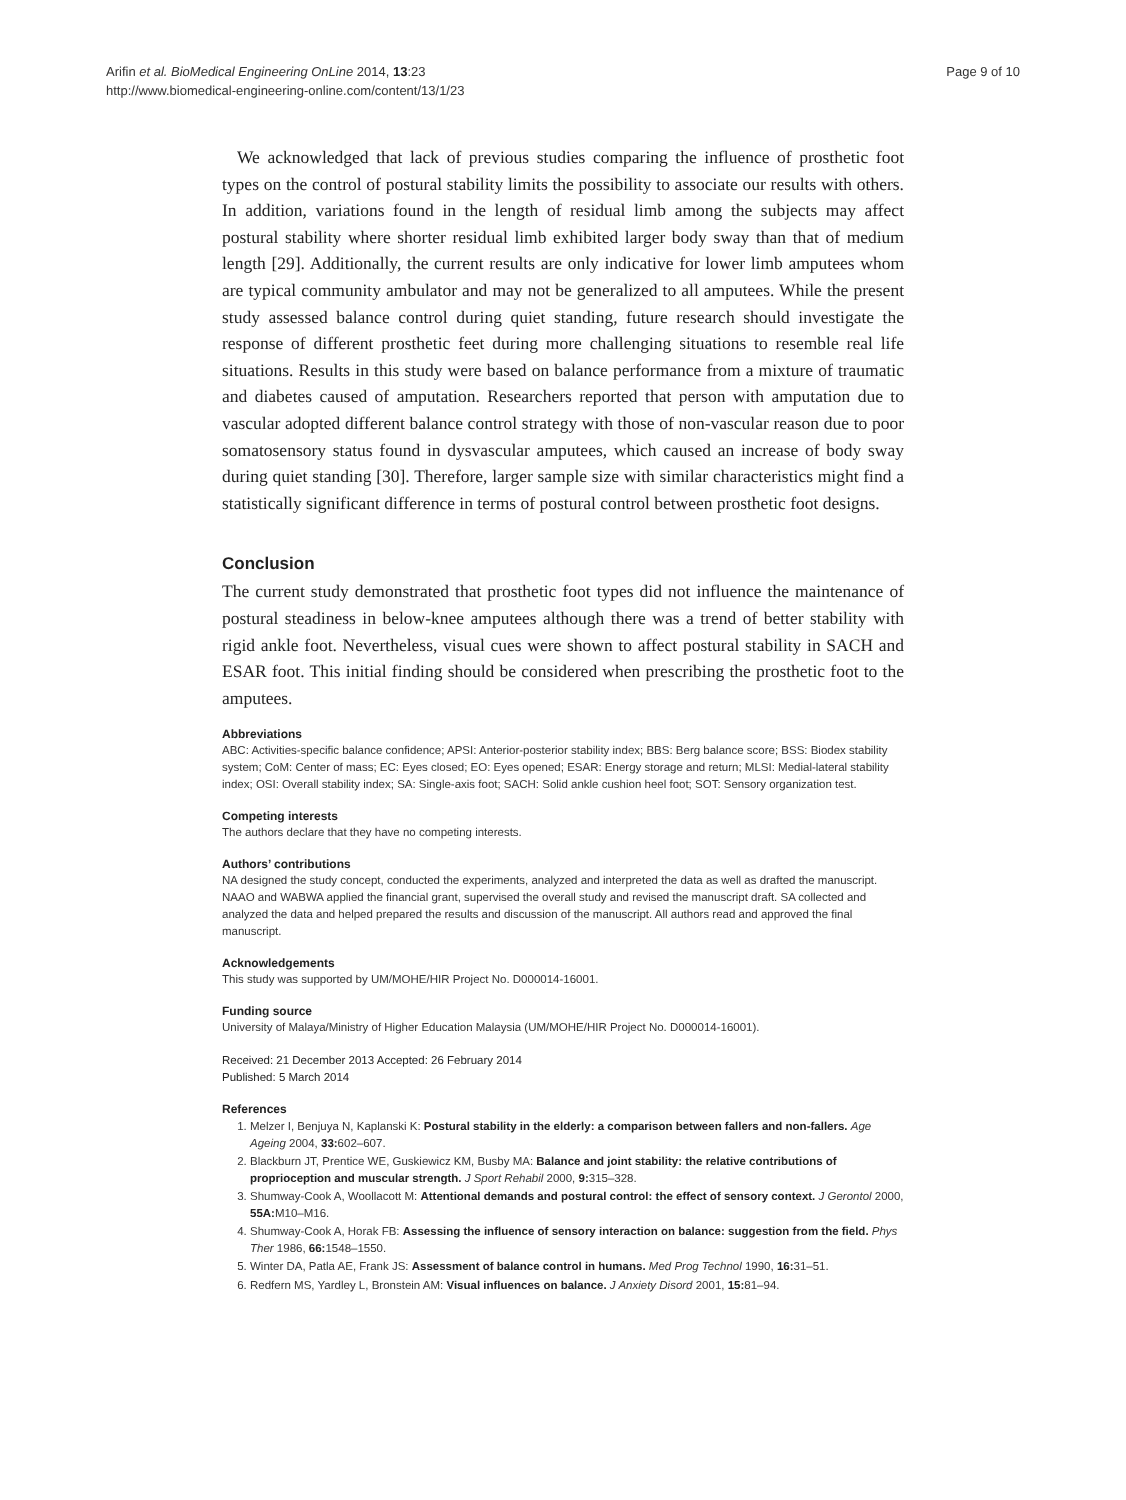Arifin et al. BioMedical Engineering OnLine 2014, 13:23
http://www.biomedical-engineering-online.com/content/13/1/23
Page 9 of 10
We acknowledged that lack of previous studies comparing the influence of prosthetic foot types on the control of postural stability limits the possibility to associate our results with others. In addition, variations found in the length of residual limb among the subjects may affect postural stability where shorter residual limb exhibited larger body sway than that of medium length [29]. Additionally, the current results are only indicative for lower limb amputees whom are typical community ambulator and may not be generalized to all amputees. While the present study assessed balance control during quiet standing, future research should investigate the response of different prosthetic feet during more challenging situations to resemble real life situations. Results in this study were based on balance performance from a mixture of traumatic and diabetes caused of amputation. Researchers reported that person with amputation due to vascular adopted different balance control strategy with those of non-vascular reason due to poor somatosensory status found in dysvascular amputees, which caused an increase of body sway during quiet standing [30]. Therefore, larger sample size with similar characteristics might find a statistically significant difference in terms of postural control between prosthetic foot designs.
Conclusion
The current study demonstrated that prosthetic foot types did not influence the maintenance of postural steadiness in below-knee amputees although there was a trend of better stability with rigid ankle foot. Nevertheless, visual cues were shown to affect postural stability in SACH and ESAR foot. This initial finding should be considered when prescribing the prosthetic foot to the amputees.
Abbreviations
ABC: Activities-specific balance confidence; APSI: Anterior-posterior stability index; BBS: Berg balance score; BSS: Biodex stability system; CoM: Center of mass; EC: Eyes closed; EO: Eyes opened; ESAR: Energy storage and return; MLSI: Medial-lateral stability index; OSI: Overall stability index; SA: Single-axis foot; SACH: Solid ankle cushion heel foot; SOT: Sensory organization test.
Competing interests
The authors declare that they have no competing interests.
Authors’ contributions
NA designed the study concept, conducted the experiments, analyzed and interpreted the data as well as drafted the manuscript. NAAO and WABWA applied the financial grant, supervised the overall study and revised the manuscript draft. SA collected and analyzed the data and helped prepared the results and discussion of the manuscript. All authors read and approved the final manuscript.
Acknowledgements
This study was supported by UM/MOHE/HIR Project No. D000014-16001.
Funding source
University of Malaya/Ministry of Higher Education Malaysia (UM/MOHE/HIR Project No. D000014-16001).
Received: 21 December 2013 Accepted: 26 February 2014
Published: 5 March 2014
References
1. Melzer I, Benjuya N, Kaplanski K: Postural stability in the elderly: a comparison between fallers and non-fallers. Age Ageing 2004, 33: 602–607.
2. Blackburn JT, Prentice WE, Guskiewicz KM, Busby MA: Balance and joint stability: the relative contributions of proprioception and muscular strength. J Sport Rehabil 2000, 9: 315–328.
3. Shumway-Cook A, Woollacott M: Attentional demands and postural control: the effect of sensory context. J Gerontol 2000, 55A: M10–M16.
4. Shumway-Cook A, Horak FB: Assessing the influence of sensory interaction on balance: suggestion from the field. Phys Ther 1986, 66: 1548–1550.
5. Winter DA, Patla AE, Frank JS: Assessment of balance control in humans. Med Prog Technol 1990, 16: 31–51.
6. Redfern MS, Yardley L, Bronstein AM: Visual influences on balance. J Anxiety Disord 2001, 15: 81–94.